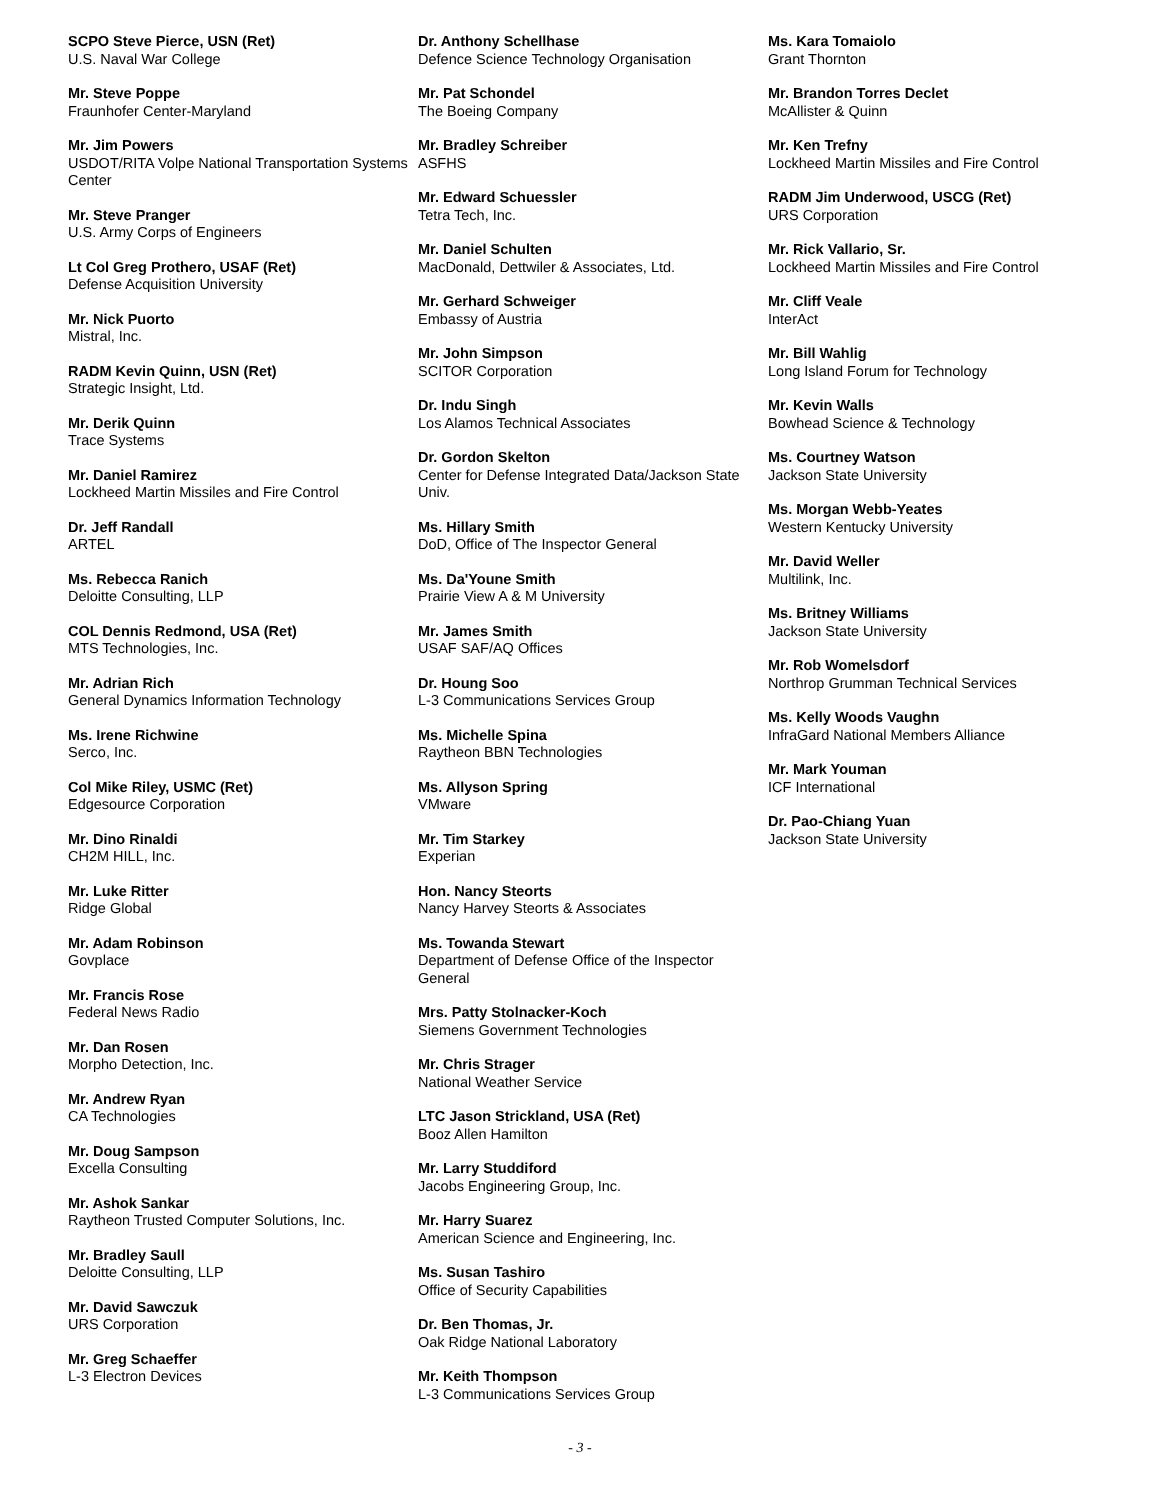SCPO Steve Pierce, USN (Ret)
U.S. Naval War College
Mr. Steve Poppe
Fraunhofer Center-Maryland
Mr. Jim Powers
USDOT/RITA Volpe National Transportation Systems Center
Mr. Steve Pranger
U.S. Army Corps of Engineers
Lt Col Greg Prothero, USAF (Ret)
Defense Acquisition University
Mr. Nick Puorto
Mistral, Inc.
RADM Kevin Quinn, USN (Ret)
Strategic Insight, Ltd.
Mr. Derik Quinn
Trace Systems
Mr. Daniel Ramirez
Lockheed Martin Missiles and Fire Control
Dr. Jeff Randall
ARTEL
Ms. Rebecca Ranich
Deloitte Consulting, LLP
COL Dennis Redmond, USA (Ret)
MTS Technologies, Inc.
Mr. Adrian Rich
General Dynamics Information Technology
Ms. Irene Richwine
Serco, Inc.
Col Mike Riley, USMC (Ret)
Edgesource Corporation
Mr. Dino Rinaldi
CH2M HILL, Inc.
Mr. Luke Ritter
Ridge Global
Mr. Adam Robinson
Govplace
Mr. Francis Rose
Federal News Radio
Mr. Dan Rosen
Morpho Detection, Inc.
Mr. Andrew Ryan
CA Technologies
Mr. Doug Sampson
Excella Consulting
Mr. Ashok Sankar
Raytheon Trusted Computer Solutions, Inc.
Mr. Bradley Saull
Deloitte Consulting, LLP
Mr. David Sawczuk
URS Corporation
Mr. Greg Schaeffer
L-3 Electron Devices
Dr. Anthony Schellhase
Defence Science Technology Organisation
Mr. Pat Schondel
The Boeing Company
Mr. Bradley Schreiber
ASFHS
Mr. Edward Schuessler
Tetra Tech, Inc.
Mr. Daniel Schulten
MacDonald, Dettwiler & Associates, Ltd.
Mr. Gerhard Schweiger
Embassy of Austria
Mr. John Simpson
SCITOR Corporation
Dr. Indu Singh
Los Alamos Technical Associates
Dr. Gordon Skelton
Center for Defense Integrated Data/Jackson State Univ.
Ms. Hillary Smith
DoD, Office of The Inspector General
Ms. Da'Youne Smith
Prairie View A & M University
Mr. James Smith
USAF SAF/AQ Offices
Dr. Houng Soo
L-3 Communications Services Group
Ms. Michelle Spina
Raytheon BBN Technologies
Ms. Allyson Spring
VMware
Mr. Tim Starkey
Experian
Hon. Nancy Steorts
Nancy Harvey Steorts & Associates
Ms. Towanda Stewart
Department of Defense Office of the Inspector General
Mrs. Patty Stolnacker-Koch
Siemens Government Technologies
Mr. Chris Strager
National Weather Service
LTC Jason Strickland, USA (Ret)
Booz Allen Hamilton
Mr. Larry Studdiford
Jacobs Engineering Group, Inc.
Mr. Harry Suarez
American Science and Engineering, Inc.
Ms. Susan Tashiro
Office of Security Capabilities
Dr. Ben Thomas, Jr.
Oak Ridge National Laboratory
Mr. Keith Thompson
L-3 Communications Services Group
Ms. Kara Tomaiolo
Grant Thornton
Mr. Brandon Torres Declet
McAllister & Quinn
Mr. Ken Trefny
Lockheed Martin Missiles and Fire Control
RADM Jim Underwood, USCG (Ret)
URS Corporation
Mr. Rick Vallario, Sr.
Lockheed Martin Missiles and Fire Control
Mr. Cliff Veale
InterAct
Mr. Bill Wahlig
Long Island Forum for Technology
Mr. Kevin Walls
Bowhead Science & Technology
Ms. Courtney Watson
Jackson State University
Ms. Morgan Webb-Yeates
Western Kentucky University
Mr. David Weller
Multilink, Inc.
Ms. Britney Williams
Jackson State University
Mr. Rob Womelsdorf
Northrop Grumman Technical Services
Ms. Kelly Woods Vaughn
InfraGard National Members Alliance
Mr. Mark Youman
ICF International
Dr. Pao-Chiang Yuan
Jackson State University
- 3 -